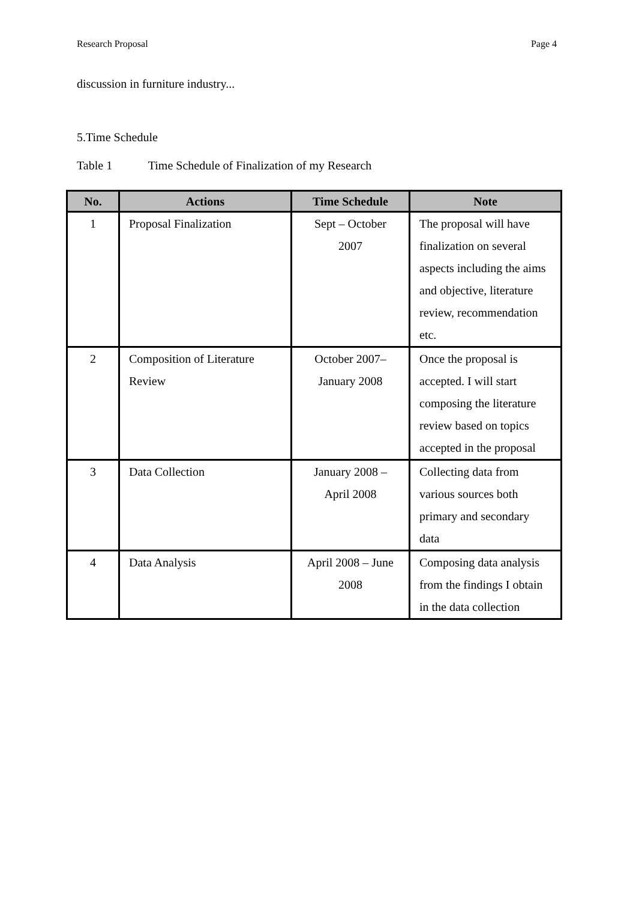Research Proposal Page 4
discussion in furniture industry...
5.Time Schedule
Table 1 Time Schedule of Finalization of my Research
| No. | Actions | Time Schedule | Note |
| --- | --- | --- | --- |
| 1 | Proposal Finalization | Sept – October 2007 | The proposal will have finalization on several aspects including the aims and objective, literature review, recommendation etc. |
| 2 | Composition of Literature Review | October 2007– January 2008 | Once the proposal is accepted. I will start composing the literature review based on topics accepted in the proposal |
| 3 | Data Collection | January 2008 – April 2008 | Collecting data from various sources both primary and secondary data |
| 4 | Data Analysis | April 2008 – June 2008 | Composing data analysis from the findings I obtain in the data collection |